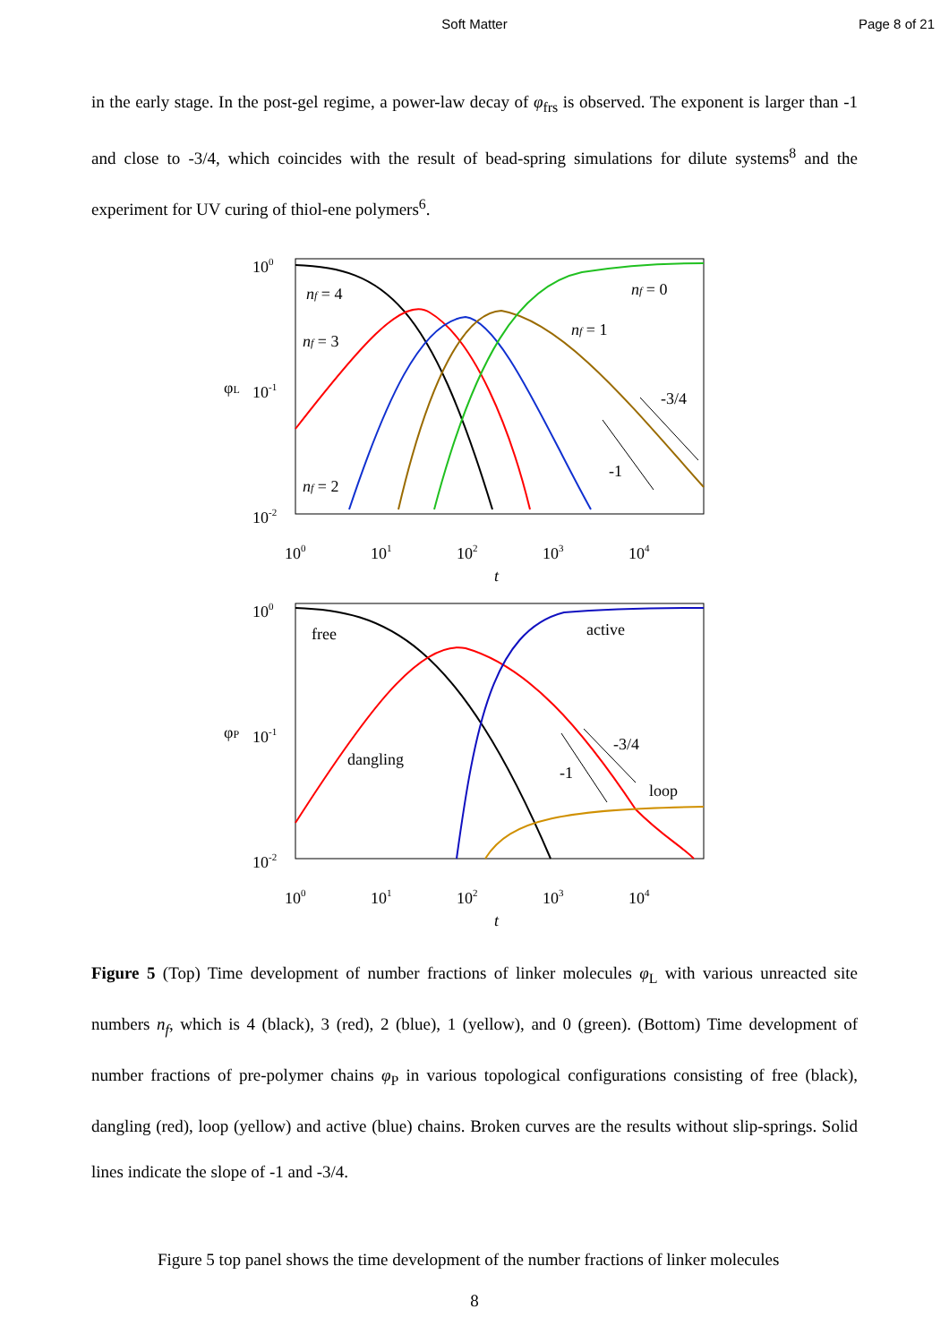Soft Matter
Page 8 of 21
in the early stage. In the post-gel regime, a power-law decay of φ<sub>frs</sub> is observed. The exponent is larger than -1 and close to -3/4, which coincides with the result of bead-spring simulations for dilute systems<sup>8</sup> and the experiment for UV curing of thiol-ene polymers<sup>6</sup>.
100
10-1
10-2
φL
100
101
102
103
104
t
nf = 4
nf = 3
nf = 2
nf = 1
nf = 0
-3/4
-1
100
10-1
10-2
φP
100
101
102
103
104
t
free
active
dangling
loop
-3/4
-1
Figure 5 (Top) Time development of number fractions of linker molecules φ<sub>L</sub> with various unreacted site numbers n<sub>f</sub>, which is 4 (black), 3 (red), 2 (blue), 1 (yellow), and 0 (green). (Bottom) Time development of number fractions of pre-polymer chains φ<sub>P</sub> in various topological configurations consisting of free (black), dangling (red), loop (yellow) and active (blue) chains. Broken curves are the results without slip-springs. Solid lines indicate the slope of -1 and -3/4.
Figure 5 top panel shows the time development of the number fractions of linker molecules
8